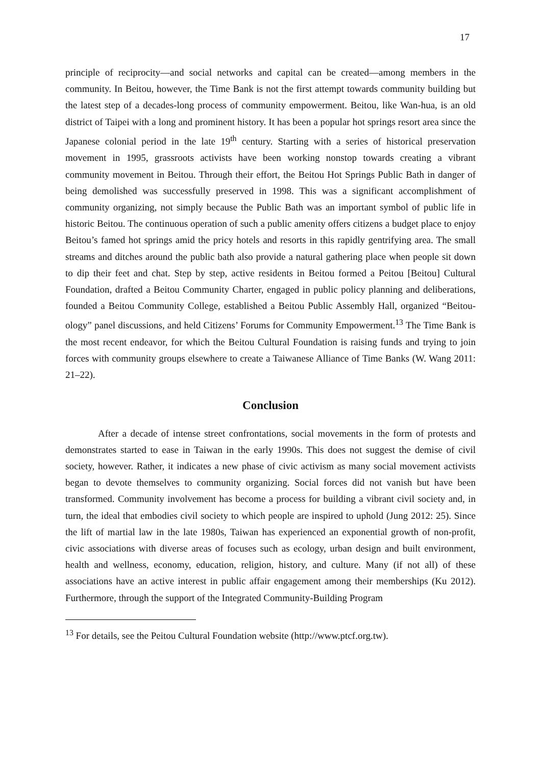17
principle of reciprocity—and social networks and capital can be created—among members in the community. In Beitou, however, the Time Bank is not the first attempt towards community building but the latest step of a decades-long process of community empowerment. Beitou, like Wan-hua, is an old district of Taipei with a long and prominent history. It has been a popular hot springs resort area since the Japanese colonial period in the late 19<sup>th</sup> century. Starting with a series of historical preservation movement in 1995, grassroots activists have been working nonstop towards creating a vibrant community movement in Beitou. Through their effort, the Beitou Hot Springs Public Bath in danger of being demolished was successfully preserved in 1998. This was a significant accomplishment of community organizing, not simply because the Public Bath was an important symbol of public life in historic Beitou. The continuous operation of such a public amenity offers citizens a budget place to enjoy Beitou’s famed hot springs amid the pricy hotels and resorts in this rapidly gentrifying area. The small streams and ditches around the public bath also provide a natural gathering place when people sit down to dip their feet and chat. Step by step, active residents in Beitou formed a Peitou [Beitou] Cultural Foundation, drafted a Beitou Community Charter, engaged in public policy planning and deliberations, founded a Beitou Community College, established a Beitou Public Assembly Hall, organized “Beitou-ology” panel discussions, and held Citizens’ Forums for Community Empowerment.<sup>13</sup> The Time Bank is the most recent endeavor, for which the Beitou Cultural Foundation is raising funds and trying to join forces with community groups elsewhere to create a Taiwanese Alliance of Time Banks (W. Wang 2011: 21–22).
Conclusion
After a decade of intense street confrontations, social movements in the form of protests and demonstrates started to ease in Taiwan in the early 1990s. This does not suggest the demise of civil society, however. Rather, it indicates a new phase of civic activism as many social movement activists began to devote themselves to community organizing. Social forces did not vanish but have been transformed. Community involvement has become a process for building a vibrant civil society and, in turn, the ideal that embodies civil society to which people are inspired to uphold (Jung 2012: 25). Since the lift of martial law in the late 1980s, Taiwan has experienced an exponential growth of non-profit, civic associations with diverse areas of focuses such as ecology, urban design and built environment, health and wellness, economy, education, religion, history, and culture. Many (if not all) of these associations have an active interest in public affair engagement among their memberships (Ku 2012). Furthermore, through the support of the Integrated Community-Building Program
<sup>13</sup> For details, see the Peitou Cultural Foundation website (http://www.ptcf.org.tw).